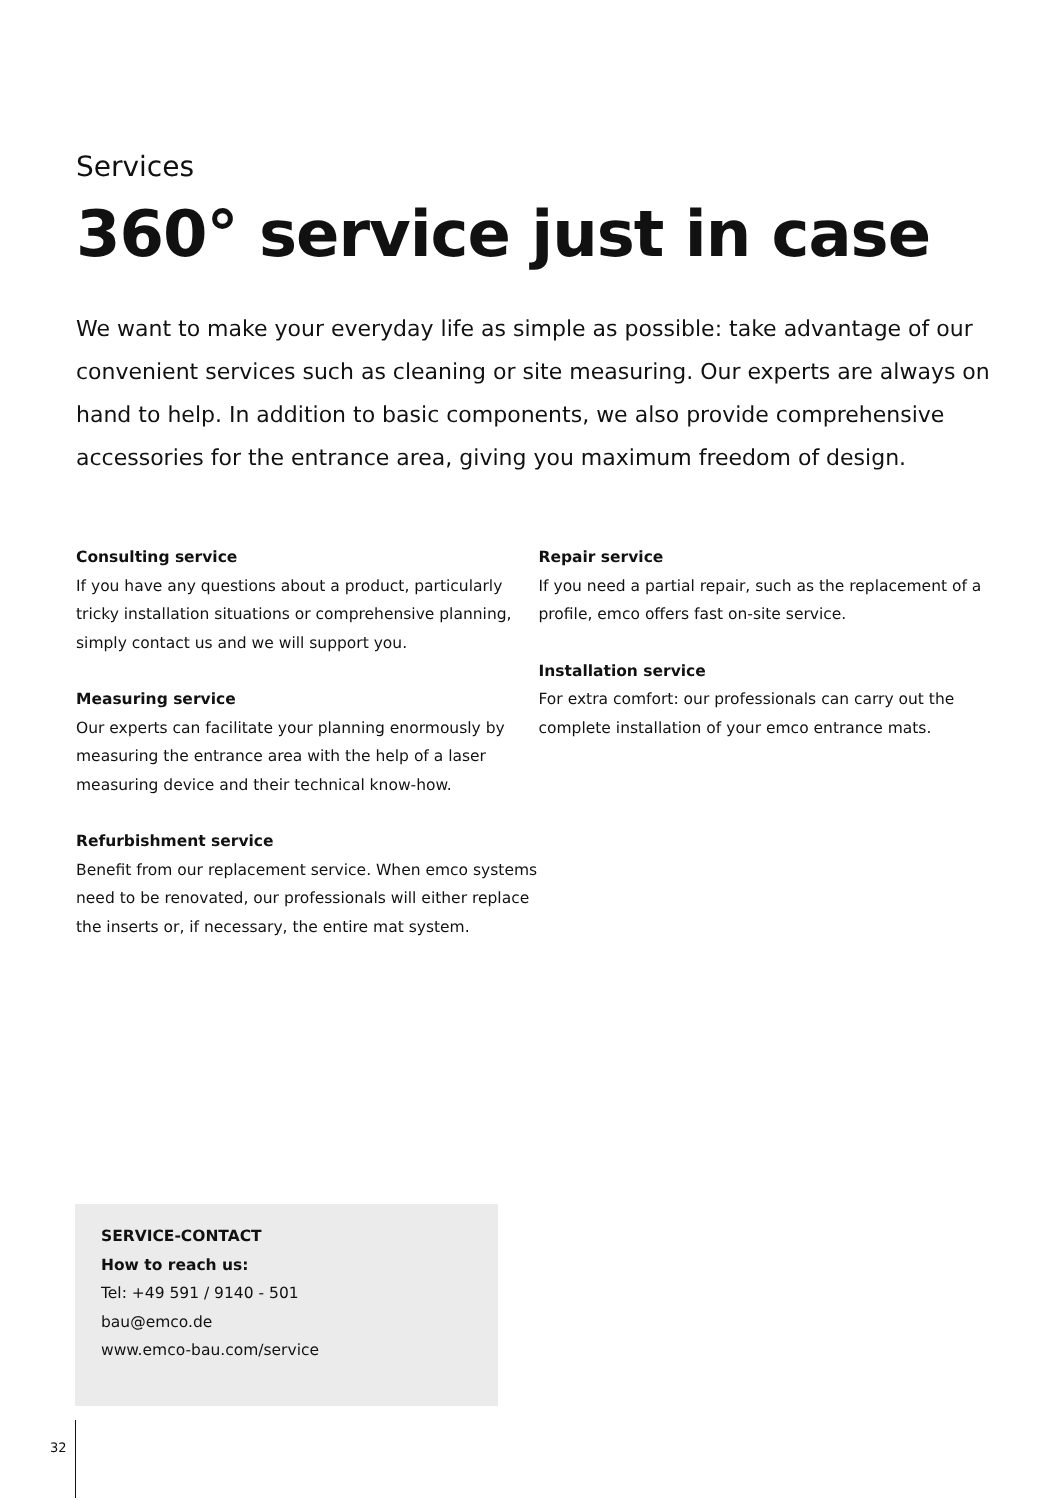Services
360° service just in case
We want to make your everyday life as simple as possible: take advantage of our convenient services such as cleaning or site measuring. Our experts are always on hand to help. In addition to basic components, we also provide comprehensive accessories for the entrance area, giving you maximum freedom of design.
Consulting service
If you have any questions about a product, particularly tricky installation situations or comprehensive planning, simply contact us and we will support you.
Measuring service
Our experts can facilitate your planning enormously by measuring the entrance area with the help of a laser measuring device and their technical know-how.
Refurbishment service
Benefit from our replacement service. When emco systems need to be renovated, our professionals will either replace the inserts or, if necessary, the entire mat system.
Repair service
If you need a partial repair, such as the replacement of a profile, emco offers fast on-site service.
Installation service
For extra comfort: our professionals can carry out the complete installation of your emco entrance mats.
SERVICE-CONTACT
How to reach us:
Tel: +49 591 / 9140 - 501
bau@emco.de
www.emco-bau.com/service
32